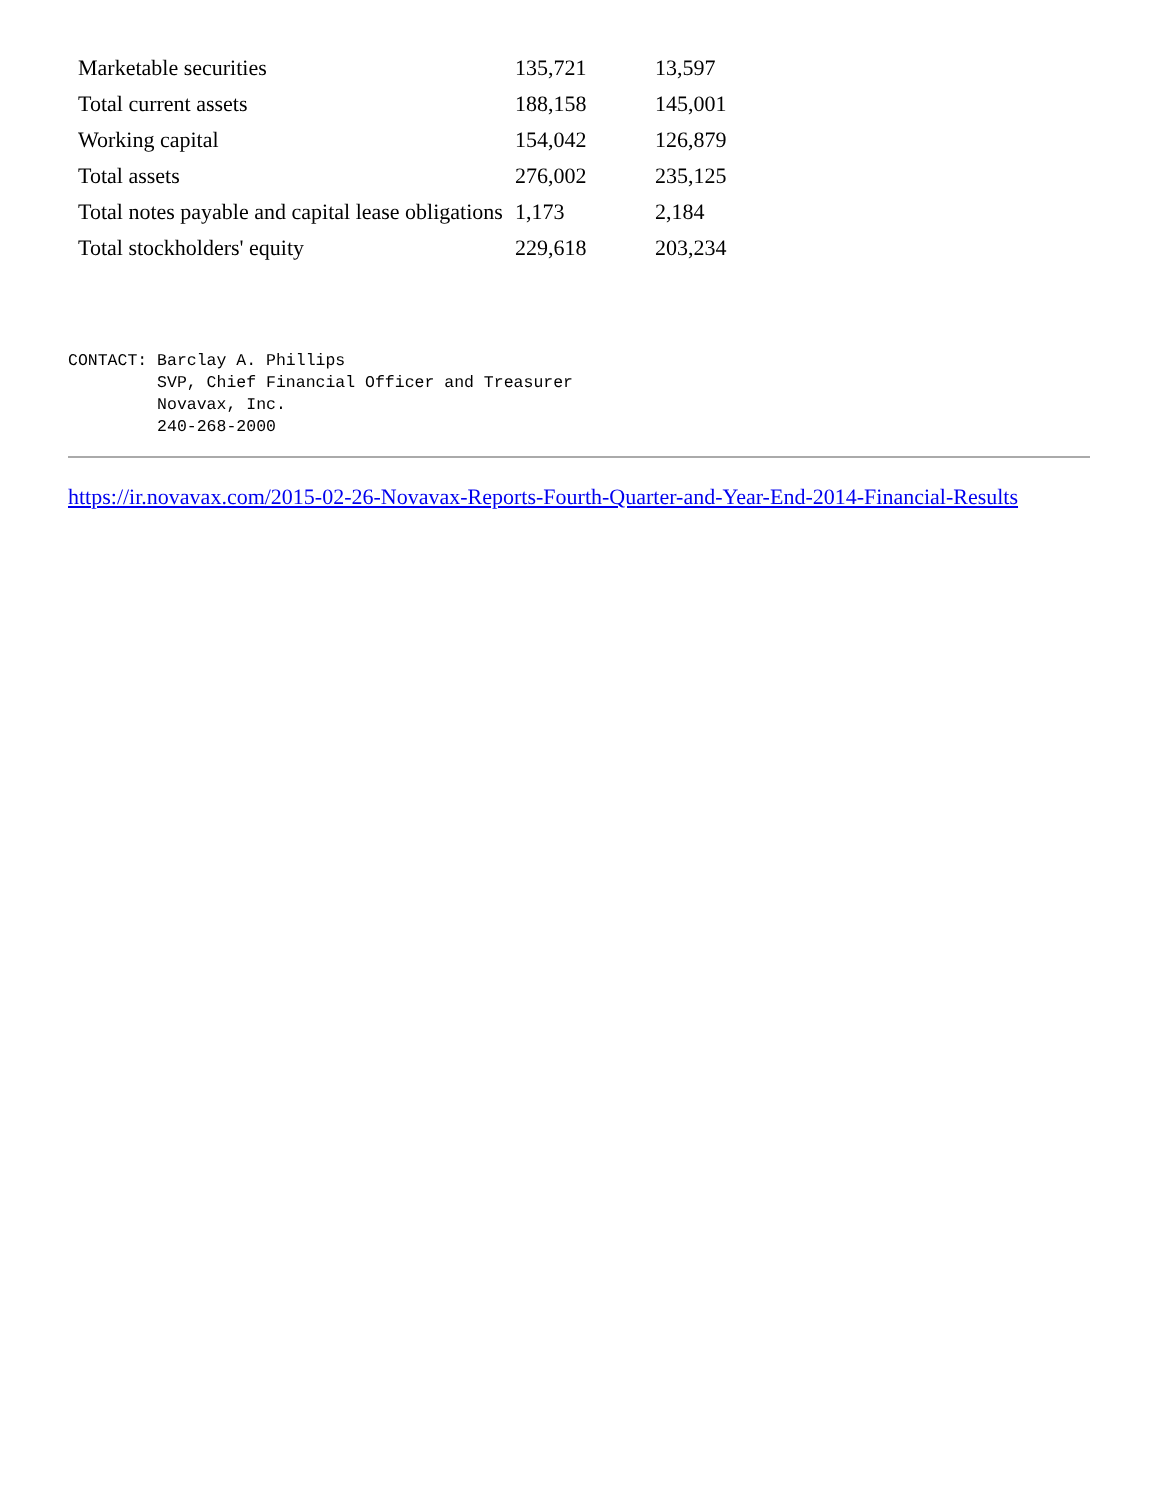| Marketable securities | 135,721 | 13,597 |
| Total current assets | 188,158 | 145,001 |
| Working capital | 154,042 | 126,879 |
| Total assets | 276,002 | 235,125 |
| Total notes payable and capital lease obligations | 1,173 | 2,184 |
| Total stockholders' equity | 229,618 | 203,234 |
CONTACT: Barclay A. Phillips
         SVP, Chief Financial Officer and Treasurer
         Novavax, Inc.
         240-268-2000
https://ir.novavax.com/2015-02-26-Novavax-Reports-Fourth-Quarter-and-Year-End-2014-Financial-Results